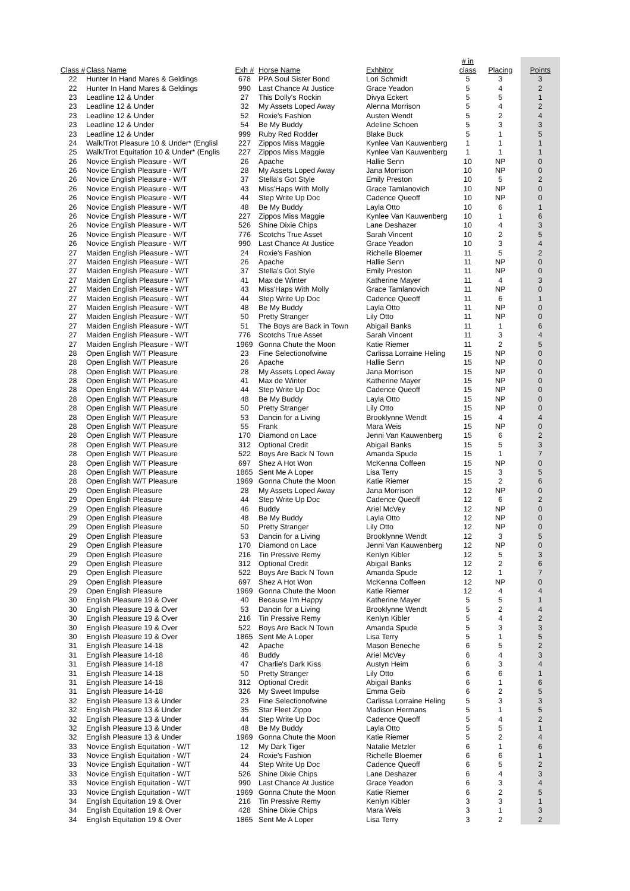| Class # | Class Name | Exh # | Horse Name | Exhbitor | # in class | Placing | Points |
| --- | --- | --- | --- | --- | --- | --- | --- |
| 22 | Hunter In Hand Mares & Geldings | 678 | PPA Soul Sister Bond | Lori Schmidt | 5 | 3 | 3 |
| 22 | Hunter In Hand Mares & Geldings | 990 | Last Chance At Justice | Grace Yeadon | 5 | 4 | 2 |
| 23 | Leadline 12 & Under | 27 | This Dolly's Rockin | Divya Eckert | 5 | 5 | 1 |
| 23 | Leadline 12 & Under | 32 | My Assets Loped Away | Alenna Morrison | 5 | 4 | 2 |
| 23 | Leadline 12 & Under | 52 | Roxie's Fashion | Austen Wendt | 5 | 2 | 4 |
| 23 | Leadline 12 & Under | 54 | Be My Buddy | Adeline Schoen | 5 | 3 | 3 |
| 23 | Leadline 12 & Under | 999 | Ruby Red Rodder | Blake Buck | 5 | 1 | 5 |
| 24 | Walk/Trot Pleasure 10 & Under* (Englisl | 227 | Zippos Miss Maggie | Kynlee Van Kauwenberg | 1 | 1 | 1 |
| 25 | Walk/Trot Equitation 10 & Under* (Englis | 227 | Zippos Miss Maggie | Kynlee Van Kauwenberg | 1 | 1 | 1 |
| 26 | Novice English Pleasure - W/T | 26 | Apache | Hallie Senn | 10 | NP | 0 |
| 26 | Novice English Pleasure - W/T | 28 | My Assets Loped Away | Jana Morrison | 10 | NP | 0 |
| 26 | Novice English Pleasure - W/T | 37 | Stella's Got Style | Emily Preston | 10 | 5 | 2 |
| 26 | Novice English Pleasure - W/T | 43 | Miss'Haps With Molly | Grace Tamlanovich | 10 | NP | 0 |
| 26 | Novice English Pleasure - W/T | 44 | Step Write Up Doc | Cadence Queoff | 10 | NP | 0 |
| 26 | Novice English Pleasure - W/T | 48 | Be My Buddy | Layla Otto | 10 | 6 | 1 |
| 26 | Novice English Pleasure - W/T | 227 | Zippos Miss Maggie | Kynlee Van Kauwenberg | 10 | 1 | 6 |
| 26 | Novice English Pleasure - W/T | 526 | Shine Dixie Chips | Lane Deshazer | 10 | 4 | 3 |
| 26 | Novice English Pleasure - W/T | 776 | Scotchs True Asset | Sarah Vincent | 10 | 2 | 5 |
| 26 | Novice English Pleasure - W/T | 990 | Last Chance At Justice | Grace Yeadon | 10 | 3 | 4 |
| 27 | Maiden English Pleasure - W/T | 24 | Roxie's Fashion | Richelle Bloemer | 11 | 5 | 2 |
| 27 | Maiden English Pleasure - W/T | 26 | Apache | Hallie Senn | 11 | NP | 0 |
| 27 | Maiden English Pleasure - W/T | 37 | Stella's Got Style | Emily Preston | 11 | NP | 0 |
| 27 | Maiden English Pleasure - W/T | 41 | Max de Winter | Katherine Mayer | 11 | 4 | 3 |
| 27 | Maiden English Pleasure - W/T | 43 | Miss'Haps With Molly | Grace Tamlanovich | 11 | NP | 0 |
| 27 | Maiden English Pleasure - W/T | 44 | Step Write Up Doc | Cadence Queoff | 11 | 6 | 1 |
| 27 | Maiden English Pleasure - W/T | 48 | Be My Buddy | Layla Otto | 11 | NP | 0 |
| 27 | Maiden English Pleasure - W/T | 50 | Pretty Stranger | Lily Otto | 11 | NP | 0 |
| 27 | Maiden English Pleasure - W/T | 51 | The Boys are Back in Town | Abigail Banks | 11 | 1 | 6 |
| 27 | Maiden English Pleasure - W/T | 776 | Scotchs True Asset | Sarah Vincent | 11 | 3 | 4 |
| 27 | Maiden English Pleasure - W/T | 1969 | Gonna Chute the Moon | Katie Riemer | 11 | 2 | 5 |
| 28 | Open English W/T Pleasure | 23 | Fine Selectionofwine | Carlissa Lorraine Heling | 15 | NP | 0 |
| 28 | Open English W/T Pleasure | 26 | Apache | Hallie Senn | 15 | NP | 0 |
| 28 | Open English W/T Pleasure | 28 | My Assets Loped Away | Jana Morrison | 15 | NP | 0 |
| 28 | Open English W/T Pleasure | 41 | Max de Winter | Katherine Mayer | 15 | NP | 0 |
| 28 | Open English W/T Pleasure | 44 | Step Write Up Doc | Cadence Queoff | 15 | NP | 0 |
| 28 | Open English W/T Pleasure | 48 | Be My Buddy | Layla Otto | 15 | NP | 0 |
| 28 | Open English W/T Pleasure | 50 | Pretty Stranger | Lily Otto | 15 | NP | 0 |
| 28 | Open English W/T Pleasure | 53 | Dancin for a Living | Brooklynne Wendt | 15 | 4 | 4 |
| 28 | Open English W/T Pleasure | 55 | Frank | Mara Weis | 15 | NP | 0 |
| 28 | Open English W/T Pleasure | 170 | Diamond on Lace | Jenni Van Kauwenberg | 15 | 6 | 2 |
| 28 | Open English W/T Pleasure | 312 | Optional Credit | Abigail Banks | 15 | 5 | 3 |
| 28 | Open English W/T Pleasure | 522 | Boys Are Back N Town | Amanda Spude | 15 | 1 | 7 |
| 28 | Open English W/T Pleasure | 697 | Shez A Hot Won | McKenna Coffeen | 15 | NP | 0 |
| 28 | Open English W/T Pleasure | 1865 | Sent Me A Loper | Lisa Terry | 15 | 3 | 5 |
| 28 | Open English W/T Pleasure | 1969 | Gonna Chute the Moon | Katie Riemer | 15 | 2 | 6 |
| 29 | Open English Pleasure | 28 | My Assets Loped Away | Jana Morrison | 12 | NP | 0 |
| 29 | Open English Pleasure | 44 | Step Write Up Doc | Cadence Queoff | 12 | 6 | 2 |
| 29 | Open English Pleasure | 46 | Buddy | Ariel McVey | 12 | NP | 0 |
| 29 | Open English Pleasure | 48 | Be My Buddy | Layla Otto | 12 | NP | 0 |
| 29 | Open English Pleasure | 50 | Pretty Stranger | Lily Otto | 12 | NP | 0 |
| 29 | Open English Pleasure | 53 | Dancin for a Living | Brooklynne Wendt | 12 | 3 | 5 |
| 29 | Open English Pleasure | 170 | Diamond on Lace | Jenni Van Kauwenberg | 12 | NP | 0 |
| 29 | Open English Pleasure | 216 | Tin Pressive Remy | Kenlyn Kibler | 12 | 5 | 3 |
| 29 | Open English Pleasure | 312 | Optional Credit | Abigail Banks | 12 | 2 | 6 |
| 29 | Open English Pleasure | 522 | Boys Are Back N Town | Amanda Spude | 12 | 1 | 7 |
| 29 | Open English Pleasure | 697 | Shez A Hot Won | McKenna Coffeen | 12 | NP | 0 |
| 29 | Open English Pleasure | 1969 | Gonna Chute the Moon | Katie Riemer | 12 | 4 | 4 |
| 30 | English Pleasure 19 & Over | 40 | Because I'm Happy | Katherine Mayer | 5 | 5 | 1 |
| 30 | English Pleasure 19 & Over | 53 | Dancin for a Living | Brooklynne Wendt | 5 | 2 | 4 |
| 30 | English Pleasure 19 & Over | 216 | Tin Pressive Remy | Kenlyn Kibler | 5 | 4 | 2 |
| 30 | English Pleasure 19 & Over | 522 | Boys Are Back N Town | Amanda Spude | 5 | 3 | 3 |
| 30 | English Pleasure 19 & Over | 1865 | Sent Me A Loper | Lisa Terry | 5 | 1 | 5 |
| 31 | English Pleasure 14-18 | 42 | Apache | Mason Beneche | 6 | 5 | 2 |
| 31 | English Pleasure 14-18 | 46 | Buddy | Ariel McVey | 6 | 4 | 3 |
| 31 | English Pleasure 14-18 | 47 | Charlie's Dark Kiss | Austyn Heim | 6 | 3 | 4 |
| 31 | English Pleasure 14-18 | 50 | Pretty Stranger | Lily Otto | 6 | 6 | 1 |
| 31 | English Pleasure 14-18 | 312 | Optional Credit | Abigail Banks | 6 | 1 | 6 |
| 31 | English Pleasure 14-18 | 326 | My Sweet Impulse | Emma Geib | 6 | 2 | 5 |
| 32 | English Pleasure 13 & Under | 23 | Fine Selectionofwine | Carlissa Lorraine Heling | 5 | 3 | 3 |
| 32 | English Pleasure 13 & Under | 35 | Star Fleet Zippo | Madison Hermans | 5 | 1 | 5 |
| 32 | English Pleasure 13 & Under | 44 | Step Write Up Doc | Cadence Queoff | 5 | 4 | 2 |
| 32 | English Pleasure 13 & Under | 48 | Be My Buddy | Layla Otto | 5 | 5 | 1 |
| 32 | English Pleasure 13 & Under | 1969 | Gonna Chute the Moon | Katie Riemer | 5 | 2 | 4 |
| 33 | Novice English Equitation - W/T | 12 | My Dark Tiger | Natalie Metzler | 6 | 1 | 6 |
| 33 | Novice English Equitation - W/T | 24 | Roxie's Fashion | Richelle Bloemer | 6 | 6 | 1 |
| 33 | Novice English Equitation - W/T | 44 | Step Write Up Doc | Cadence Queoff | 6 | 5 | 2 |
| 33 | Novice English Equitation - W/T | 526 | Shine Dixie Chips | Lane Deshazer | 6 | 4 | 3 |
| 33 | Novice English Equitation - W/T | 990 | Last Chance At Justice | Grace Yeadon | 6 | 3 | 4 |
| 33 | Novice English Equitation - W/T | 1969 | Gonna Chute the Moon | Katie Riemer | 6 | 2 | 5 |
| 34 | English Equitation 19 & Over | 216 | Tin Pressive Remy | Kenlyn Kibler | 3 | 3 | 1 |
| 34 | English Equitation 19 & Over | 428 | Shine Dixie Chips | Mara Weis | 3 | 1 | 3 |
| 34 | English Equitation 19 & Over | 1865 | Sent Me A Loper | Lisa Terry | 3 | 2 | 2 |